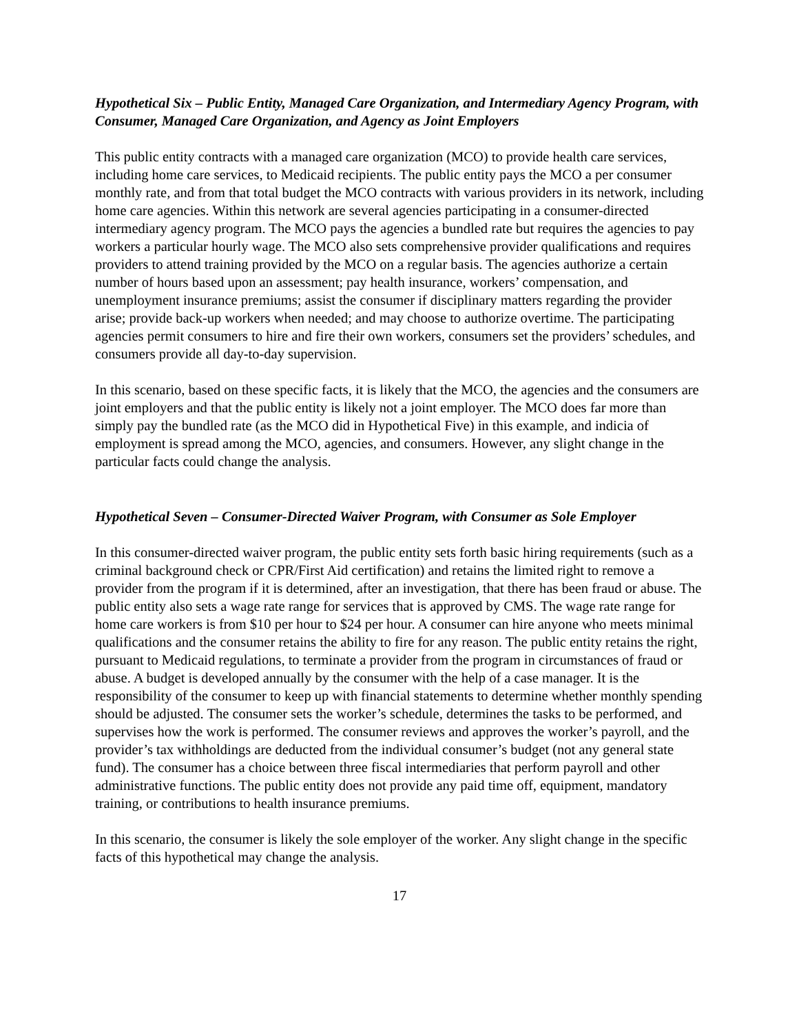Hypothetical Six – Public Entity, Managed Care Organization, and Intermediary Agency Program, with Consumer, Managed Care Organization, and Agency as Joint Employers
This public entity contracts with a managed care organization (MCO) to provide health care services, including home care services, to Medicaid recipients. The public entity pays the MCO a per consumer monthly rate, and from that total budget the MCO contracts with various providers in its network, including home care agencies. Within this network are several agencies participating in a consumer-directed intermediary agency program. The MCO pays the agencies a bundled rate but requires the agencies to pay workers a particular hourly wage. The MCO also sets comprehensive provider qualifications and requires providers to attend training provided by the MCO on a regular basis. The agencies authorize a certain number of hours based upon an assessment; pay health insurance, workers’ compensation, and unemployment insurance premiums; assist the consumer if disciplinary matters regarding the provider arise; provide back-up workers when needed; and may choose to authorize overtime. The participating agencies permit consumers to hire and fire their own workers, consumers set the providers’ schedules, and consumers provide all day-to-day supervision.
In this scenario, based on these specific facts, it is likely that the MCO, the agencies and the consumers are joint employers and that the public entity is likely not a joint employer. The MCO does far more than simply pay the bundled rate (as the MCO did in Hypothetical Five) in this example, and indicia of employment is spread among the MCO, agencies, and consumers. However, any slight change in the particular facts could change the analysis.
Hypothetical Seven – Consumer-Directed Waiver Program, with Consumer as Sole Employer
In this consumer-directed waiver program, the public entity sets forth basic hiring requirements (such as a criminal background check or CPR/First Aid certification) and retains the limited right to remove a provider from the program if it is determined, after an investigation, that there has been fraud or abuse. The public entity also sets a wage rate range for services that is approved by CMS. The wage rate range for home care workers is from $10 per hour to $24 per hour. A consumer can hire anyone who meets minimal qualifications and the consumer retains the ability to fire for any reason. The public entity retains the right, pursuant to Medicaid regulations, to terminate a provider from the program in circumstances of fraud or abuse. A budget is developed annually by the consumer with the help of a case manager. It is the responsibility of the consumer to keep up with financial statements to determine whether monthly spending should be adjusted. The consumer sets the worker’s schedule, determines the tasks to be performed, and supervises how the work is performed. The consumer reviews and approves the worker’s payroll, and the provider’s tax withholdings are deducted from the individual consumer’s budget (not any general state fund). The consumer has a choice between three fiscal intermediaries that perform payroll and other administrative functions. The public entity does not provide any paid time off, equipment, mandatory training, or contributions to health insurance premiums.
In this scenario, the consumer is likely the sole employer of the worker. Any slight change in the specific facts of this hypothetical may change the analysis.
17